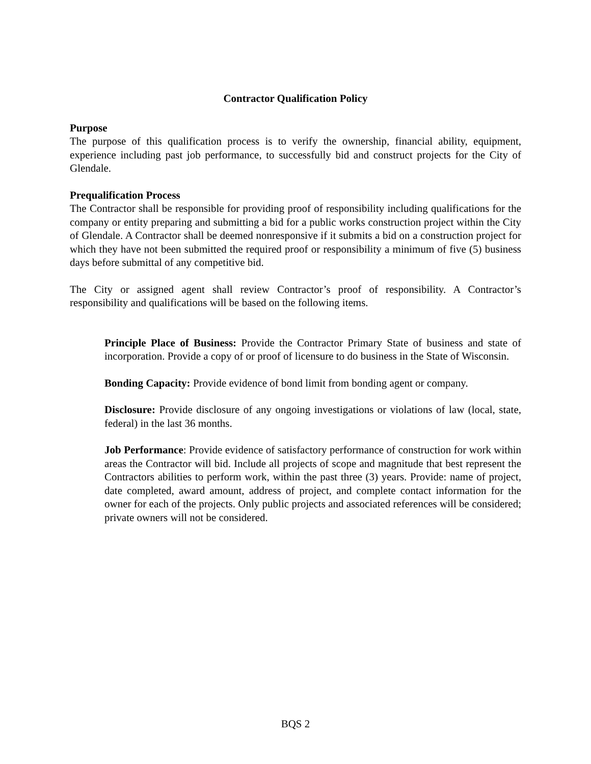Contractor Qualification Policy
Purpose
The purpose of this qualification process is to verify the ownership, financial ability, equipment, experience including past job performance, to successfully bid and construct projects for the City of Glendale.
Prequalification Process
The Contractor shall be responsible for providing proof of responsibility including qualifications for the company or entity preparing and submitting a bid for a public works construction project within the City of Glendale. A Contractor shall be deemed nonresponsive if it submits a bid on a construction project for which they have not been submitted the required proof or responsibility a minimum of five (5) business days before submittal of any competitive bid.
The City or assigned agent shall review Contractor’s proof of responsibility. A Contractor’s responsibility and qualifications will be based on the following items.
Principle Place of Business: Provide the Contractor Primary State of business and state of incorporation. Provide a copy of or proof of licensure to do business in the State of Wisconsin.
Bonding Capacity: Provide evidence of bond limit from bonding agent or company.
Disclosure: Provide disclosure of any ongoing investigations or violations of law (local, state, federal) in the last 36 months.
Job Performance: Provide evidence of satisfactory performance of construction for work within areas the Contractor will bid. Include all projects of scope and magnitude that best represent the Contractors abilities to perform work, within the past three (3) years. Provide: name of project, date completed, award amount, address of project, and complete contact information for the owner for each of the projects. Only public projects and associated references will be considered; private owners will not be considered.
BQS 2